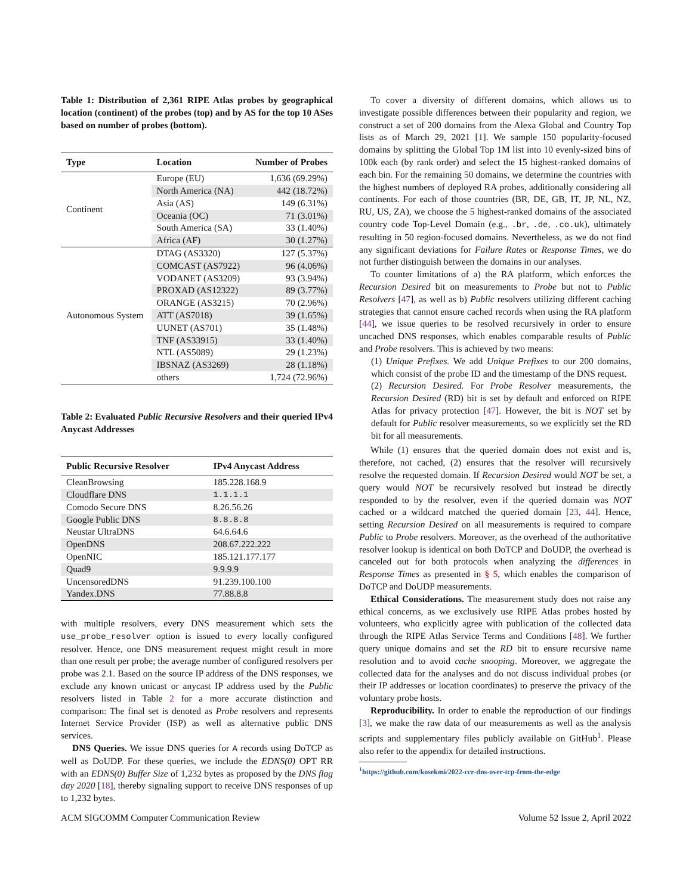Table 1: Distribution of 2,361 RIPE Atlas probes by geographical location (continent) of the probes (top) and by AS for the top 10 ASes based on number of probes (bottom).
| Type | Location | Number of Probes |
| --- | --- | --- |
| Continent | Europe (EU) | 1,636 (69.29%) |
| | North America (NA) | 442 (18.72%) |
| | Asia (AS) | 149 (6.31%) |
| | Oceania (OC) | 71 (3.01%) |
| | South America (SA) | 33 (1.40%) |
| | Africa (AF) | 30 (1.27%) |
| Autonomous System | DTAG (AS3320) | 127 (5.37%) |
| | COMCAST (AS7922) | 96 (4.06%) |
| | VODANET (AS3209) | 93 (3.94%) |
| | PROXAD (AS12322) | 89 (3.77%) |
| | ORANGE (AS3215) | 70 (2.96%) |
| | ATT (AS7018) | 39 (1.65%) |
| | UUNET (AS701) | 35 (1.48%) |
| | TNF (AS33915) | 33 (1.40%) |
| | NTL (AS5089) | 29 (1.23%) |
| | IBSNAZ (AS3269) | 28 (1.18%) |
| | others | 1,724 (72.96%) |
Table 2: Evaluated Public Recursive Resolvers and their queried IPv4 Anycast Addresses
| Public Recursive Resolver | IPv4 Anycast Address |
| --- | --- |
| CleanBrowsing | 185.228.168.9 |
| Cloudflare DNS | 1.1.1.1 |
| Comodo Secure DNS | 8.26.56.26 |
| Google Public DNS | 8.8.8.8 |
| Neustar UltraDNS | 64.6.64.6 |
| OpenDNS | 208.67.222.222 |
| OpenNIC | 185.121.177.177 |
| Quad9 | 9.9.9.9 |
| UncensoredDNS | 91.239.100.100 |
| Yandex.DNS | 77.88.8.8 |
with multiple resolvers, every DNS measurement which sets the use_probe_resolver option is issued to every locally configured resolver. Hence, one DNS measurement request might result in more than one result per probe; the average number of configured resolvers per probe was 2.1. Based on the source IP address of the DNS responses, we exclude any known unicast or anycast IP address used by the Public resolvers listed in Table 2 for a more accurate distinction and comparison: The final set is denoted as Probe resolvers and represents Internet Service Provider (ISP) as well as alternative public DNS services.
DNS Queries. We issue DNS queries for A records using DoTCP as well as DoUDP. For these queries, we include the EDNS(0) OPT RR with an EDNS(0) Buffer Size of 1,232 bytes as proposed by the DNS flag day 2020 [18], thereby signaling support to receive DNS responses of up to 1,232 bytes.
To cover a diversity of different domains, which allows us to investigate possible differences between their popularity and region, we construct a set of 200 domains from the Alexa Global and Country Top lists as of March 29, 2021 [1]. We sample 150 popularity-focused domains by splitting the Global Top 1M list into 10 evenly-sized bins of 100k each (by rank order) and select the 15 highest-ranked domains of each bin. For the remaining 50 domains, we determine the countries with the highest numbers of deployed RA probes, additionally considering all continents. For each of those countries (BR, DE, GB, IT, JP, NL, NZ, RU, US, ZA), we choose the 5 highest-ranked domains of the associated country code Top-Level Domain (e.g., .br, .de, .co.uk), ultimately resulting in 50 region-focused domains. Nevertheless, as we do not find any significant deviations for Failure Rates or Response Times, we do not further distinguish between the domains in our analyses.
To counter limitations of a) the RA platform, which enforces the Recursion Desired bit on measurements to Probe but not to Public Resolvers [47], as well as b) Public resolvers utilizing different caching strategies that cannot ensure cached records when using the RA platform [44], we issue queries to be resolved recursively in order to ensure uncached DNS responses, which enables comparable results of Public and Probe resolvers. This is achieved by two means:
(1) Unique Prefixes. We add Unique Prefixes to our 200 domains, which consist of the probe ID and the timestamp of the DNS request.
(2) Recursion Desired. For Probe Resolver measurements, the Recursion Desired (RD) bit is set by default and enforced on RIPE Atlas for privacy protection [47]. However, the bit is NOT set by default for Public resolver measurements, so we explicitly set the RD bit for all measurements.
While (1) ensures that the queried domain does not exist and is, therefore, not cached, (2) ensures that the resolver will recursively resolve the requested domain. If Recursion Desired would NOT be set, a query would NOT be recursively resolved but instead be directly responded to by the resolver, even if the queried domain was NOT cached or a wildcard matched the queried domain [23, 44]. Hence, setting Recursion Desired on all measurements is required to compare Public to Probe resolvers. Moreover, as the overhead of the authoritative resolver lookup is identical on both DoTCP and DoUDP, the overhead is canceled out for both protocols when analyzing the differences in Response Times as presented in § 5, which enables the comparison of DoTCP and DoUDP measurements.
Ethical Considerations. The measurement study does not raise any ethical concerns, as we exclusively use RIPE Atlas probes hosted by volunteers, who explicitly agree with publication of the collected data through the RIPE Atlas Service Terms and Conditions [48]. We further query unique domains and set the RD bit to ensure recursive name resolution and to avoid cache snooping. Moreover, we aggregate the collected data for the analyses and do not discuss individual probes (or their IP addresses or location coordinates) to preserve the privacy of the voluntary probe hosts.
Reproducibility. In order to enable the reproduction of our findings [3], we make the raw data of our measurements as well as the analysis scripts and supplementary files publicly available on GitHub<sup>1</sup>. Please also refer to the appendix for detailed instructions.
<sup>1</sup> https://github.com/kosekmi/2022-ccr-dns-over-tcp-from-the-edge
ACM SIGCOMM Computer Communication Review Volume 52 Issue 2, April 2022